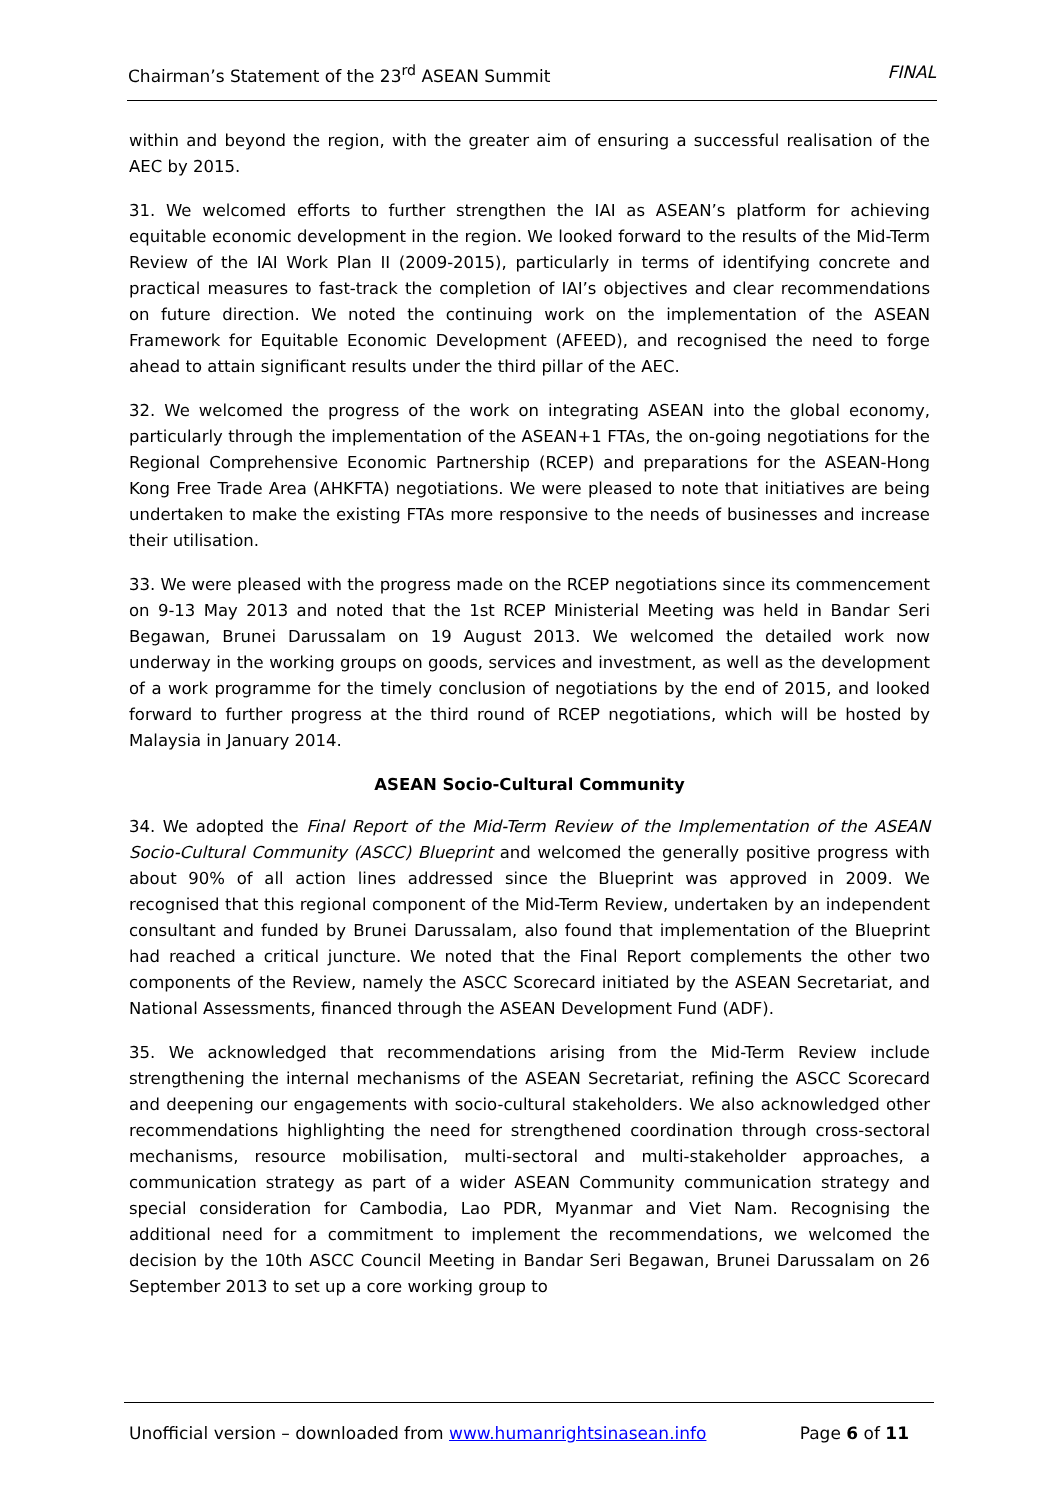Chairman’s Statement of the 23<sup>rd</sup> ASEAN Summit FINAL
within and beyond the region, with the greater aim of ensuring a successful realisation of the AEC by 2015.
31. We welcomed efforts to further strengthen the IAI as ASEAN’s platform for achieving equitable economic development in the region. We looked forward to the results of the Mid-Term Review of the IAI Work Plan II (2009-2015), particularly in terms of identifying concrete and practical measures to fast-track the completion of IAI’s objectives and clear recommendations on future direction. We noted the continuing work on the implementation of the ASEAN Framework for Equitable Economic Development (AFEED), and recognised the need to forge ahead to attain significant results under the third pillar of the AEC.
32. We welcomed the progress of the work on integrating ASEAN into the global economy, particularly through the implementation of the ASEAN+1 FTAs, the on-going negotiations for the Regional Comprehensive Economic Partnership (RCEP) and preparations for the ASEAN-Hong Kong Free Trade Area (AHKFTA) negotiations. We were pleased to note that initiatives are being undertaken to make the existing FTAs more responsive to the needs of businesses and increase their utilisation.
33. We were pleased with the progress made on the RCEP negotiations since its commencement on 9-13 May 2013 and noted that the 1st RCEP Ministerial Meeting was held in Bandar Seri Begawan, Brunei Darussalam on 19 August 2013. We welcomed the detailed work now underway in the working groups on goods, services and investment, as well as the development of a work programme for the timely conclusion of negotiations by the end of 2015, and looked forward to further progress at the third round of RCEP negotiations, which will be hosted by Malaysia in January 2014.
ASEAN Socio-Cultural Community
34. We adopted the Final Report of the Mid-Term Review of the Implementation of the ASEAN Socio-Cultural Community (ASCC) Blueprint and welcomed the generally positive progress with about 90% of all action lines addressed since the Blueprint was approved in 2009. We recognised that this regional component of the Mid-Term Review, undertaken by an independent consultant and funded by Brunei Darussalam, also found that implementation of the Blueprint had reached a critical juncture. We noted that the Final Report complements the other two components of the Review, namely the ASCC Scorecard initiated by the ASEAN Secretariat, and National Assessments, financed through the ASEAN Development Fund (ADF).
35. We acknowledged that recommendations arising from the Mid-Term Review include strengthening the internal mechanisms of the ASEAN Secretariat, refining the ASCC Scorecard and deepening our engagements with socio-cultural stakeholders. We also acknowledged other recommendations highlighting the need for strengthened coordination through cross-sectoral mechanisms, resource mobilisation, multi-sectoral and multi-stakeholder approaches, a communication strategy as part of a wider ASEAN Community communication strategy and special consideration for Cambodia, Lao PDR, Myanmar and Viet Nam. Recognising the additional need for a commitment to implement the recommendations, we welcomed the decision by the 10th ASCC Council Meeting in Bandar Seri Begawan, Brunei Darussalam on 26 September 2013 to set up a core working group to
Unofficial version – downloaded from www.humanrightsinasean.info Page 6 of 11